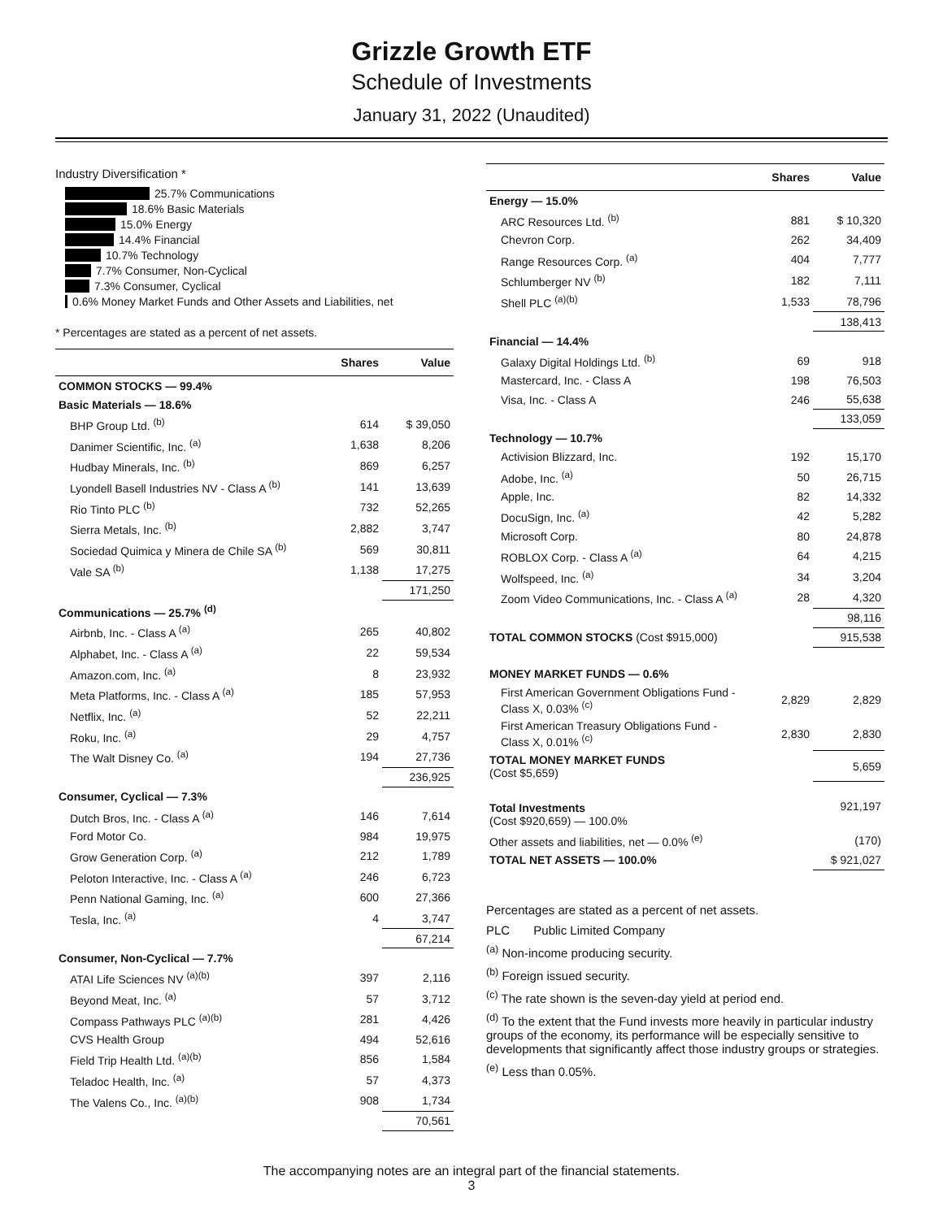Grizzle Growth ETF
Schedule of Investments
January 31, 2022 (Unaudited)
Industry Diversification *
25.7% Communications
18.6% Basic Materials
15.0% Energy
14.4% Financial
10.7% Technology
7.7% Consumer, Non-Cyclical
7.3% Consumer, Cyclical
0.6% Money Market Funds and Other Assets and Liabilities, net
* Percentages are stated as a percent of net assets.
| | Shares | Value |
| --- | --- | --- |
| COMMON STOCKS — 99.4% | | |
| Basic Materials — 18.6% | | |
| BHP Group Ltd. <sup>(b)</sup> | 614 | $ 39,050 |
| Danimer Scientific, Inc. <sup>(a)</sup> | 1,638 | 8,206 |
| Hudbay Minerals, Inc. <sup>(b)</sup> | 869 | 6,257 |
| Lyondell Basell Industries NV - Class A <sup>(b)</sup> | 141 | 13,639 |
| Rio Tinto PLC <sup>(b)</sup> | 732 | 52,265 |
| Sierra Metals, Inc. <sup>(b)</sup> | 2,882 | 3,747 |
| Sociedad Quimica y Minera de Chile SA <sup>(b)</sup> | 569 | 30,811 |
| Vale SA <sup>(b)</sup> | 1,138 | 17,275 |
| | | 171,250 |
| Communications — 25.7% <sup>(d)</sup> | | |
| Airbnb, Inc. - Class A <sup>(a)</sup> | 265 | 40,802 |
| Alphabet, Inc. - Class A <sup>(a)</sup> | 22 | 59,534 |
| Amazon.com, Inc. <sup>(a)</sup> | 8 | 23,932 |
| Meta Platforms, Inc. - Class A <sup>(a)</sup> | 185 | 57,953 |
| Netflix, Inc. <sup>(a)</sup> | 52 | 22,211 |
| Roku, Inc. <sup>(a)</sup> | 29 | 4,757 |
| The Walt Disney Co. <sup>(a)</sup> | 194 | 27,736 |
| | | 236,925 |
| Consumer, Cyclical — 7.3% | | |
| Dutch Bros, Inc. - Class A <sup>(a)</sup> | 146 | 7,614 |
| Ford Motor Co. | 984 | 19,975 |
| Grow Generation Corp. <sup>(a)</sup> | 212 | 1,789 |
| Peloton Interactive, Inc. - Class A <sup>(a)</sup> | 246 | 6,723 |
| Penn National Gaming, Inc. <sup>(a)</sup> | 600 | 27,366 |
| Tesla, Inc. <sup>(a)</sup> | 4 | 3,747 |
| | | 67,214 |
| Consumer, Non-Cyclical — 7.7% | | |
| ATAI Life Sciences NV <sup>(a)(b)</sup> | 397 | 2,116 |
| Beyond Meat, Inc. <sup>(a)</sup> | 57 | 3,712 |
| Compass Pathways PLC <sup>(a)(b)</sup> | 281 | 4,426 |
| CVS Health Group | 494 | 52,616 |
| Field Trip Health Ltd. <sup>(a)(b)</sup> | 856 | 1,584 |
| Teladoc Health, Inc. <sup>(a)</sup> | 57 | 4,373 |
| The Valens Co., Inc. <sup>(a)(b)</sup> | 908 | 1,734 |
| | | 70,561 |
| | Shares | Value |
| --- | --- | --- |
| Energy — 15.0% | | |
| ARC Resources Ltd. <sup>(b)</sup> | 881 | $ 10,320 |
| Chevron Corp. | 262 | 34,409 |
| Range Resources Corp. <sup>(a)</sup> | 404 | 7,777 |
| Schlumberger NV <sup>(b)</sup> | 182 | 7,111 |
| Shell PLC <sup>(a)(b)</sup> | 1,533 | 78,796 |
| | | 138,413 |
| Financial — 14.4% | | |
| Galaxy Digital Holdings Ltd. <sup>(b)</sup> | 69 | 918 |
| Mastercard, Inc. - Class A | 198 | 76,503 |
| Visa, Inc. - Class A | 246 | 55,638 |
| | | 133,059 |
| Technology — 10.7% | | |
| Activision Blizzard, Inc. | 192 | 15,170 |
| Adobe, Inc. <sup>(a)</sup> | 50 | 26,715 |
| Apple, Inc. | 82 | 14,332 |
| DocuSign, Inc. <sup>(a)</sup> | 42 | 5,282 |
| Microsoft Corp. | 80 | 24,878 |
| ROBLOX Corp. - Class A <sup>(a)</sup> | 64 | 4,215 |
| Wolfspeed, Inc. <sup>(a)</sup> | 34 | 3,204 |
| Zoom Video Communications, Inc. - Class A <sup>(a)</sup> | 28 | 4,320 |
| | | 98,116 |
| TOTAL COMMON STOCKS (Cost $915,000) | | 915,538 |
| MONEY MARKET FUNDS — 0.6% | | |
| First American Government Obligations Fund - Class X, 0.03% <sup>(c)</sup> | 2,829 | 2,829 |
| First American Treasury Obligations Fund - Class X, 0.01% <sup>(c)</sup> | 2,830 | 2,830 |
| TOTAL MONEY MARKET FUNDS (Cost $5,659) | | 5,659 |
| Total Investments (Cost $920,659) — 100.0% | | 921,197 |
| Other assets and liabilities, net — 0.0% <sup>(e)</sup> | | (170) |
| TOTAL NET ASSETS — 100.0% | | $ 921,027 |
Percentages are stated as a percent of net assets.
PLC Public Limited Company
<sup>(a)</sup> Non-income producing security.
<sup>(b)</sup> Foreign issued security.
<sup>(c)</sup> The rate shown is the seven-day yield at period end.
<sup>(d)</sup> To the extent that the Fund invests more heavily in particular industry groups of the economy, its performance will be especially sensitive to developments that significantly affect those industry groups or strategies.
<sup>(e)</sup> Less than 0.05%.
The accompanying notes are an integral part of the financial statements.
3